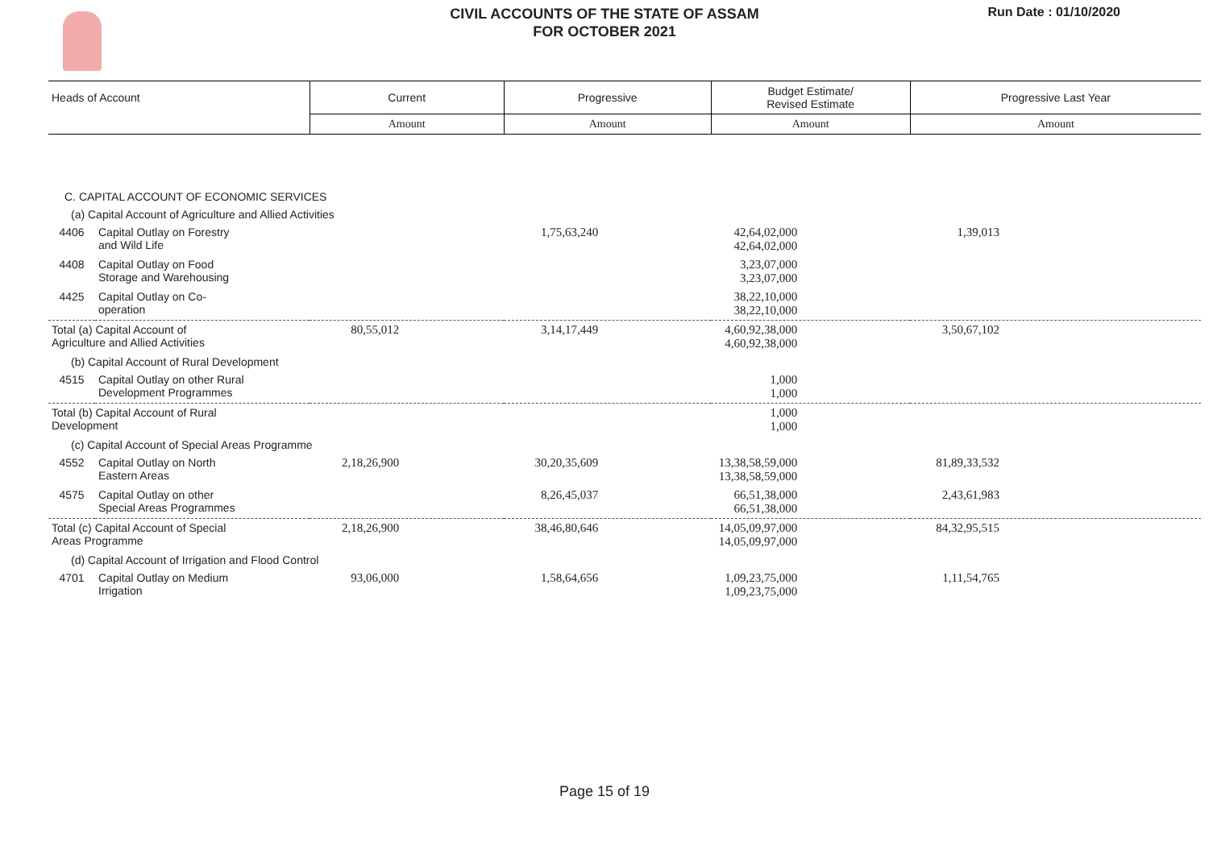CIVIL ACCOUNTS OF THE STATE OF ASSAM
FOR OCTOBER 2021
Run Date : 01/10/2020
| Heads of Account | | Current | Progressive | Budget Estimate/ Revised Estimate | Progressive Last Year |
| --- | --- | --- | --- | --- | --- |
| | | Amount | Amount | Amount | Amount |
| C. CAPITAL ACCOUNT OF ECONOMIC SERVICES | | | | | |
| (a) Capital Account of Agriculture and Allied Activities | | | | | |
| 4406 | Capital Outlay on Forestry and Wild Life | | 1,75,63,240 | 42,64,02,000 42,64,02,000 | 1,39,013 |
| 4408 | Capital Outlay on Food Storage and Warehousing | | | 3,23,07,000 3,23,07,000 | |
| 4425 | Capital Outlay on Co- operation | | | 38,22,10,000 38,22,10,000 | |
| Total (a) Capital Account of Agriculture and Allied Activities | | 80,55,012 | 3,14,17,449 | 4,60,92,38,000 4,60,92,38,000 | 3,50,67,102 |
| (b) Capital Account of Rural Development | | | | | |
| 4515 | Capital Outlay on other Rural Development Programmes | | | 1,000 1,000 | |
| Total (b) Capital Account of Rural Development | | | | 1,000 1,000 | |
| (c) Capital Account of Special Areas Programme | | | | | |
| 4552 | Capital Outlay on North Eastern Areas | 2,18,26,900 | 30,20,35,609 | 13,38,58,59,000 13,38,58,59,000 | 81,89,33,532 |
| 4575 | Capital Outlay on other Special Areas Programmes | | 8,26,45,037 | 66,51,38,000 66,51,38,000 | 2,43,61,983 |
| Total (c) Capital Account of Special Areas Programme | | 2,18,26,900 | 38,46,80,646 | 14,05,09,97,000 14,05,09,97,000 | 84,32,95,515 |
| (d) Capital Account of Irrigation and Flood Control | | | | | |
| 4701 | Capital Outlay on Medium Irrigation | 93,06,000 | 1,58,64,656 | 1,09,23,75,000 1,09,23,75,000 | 1,11,54,765 |
Page 15 of 19